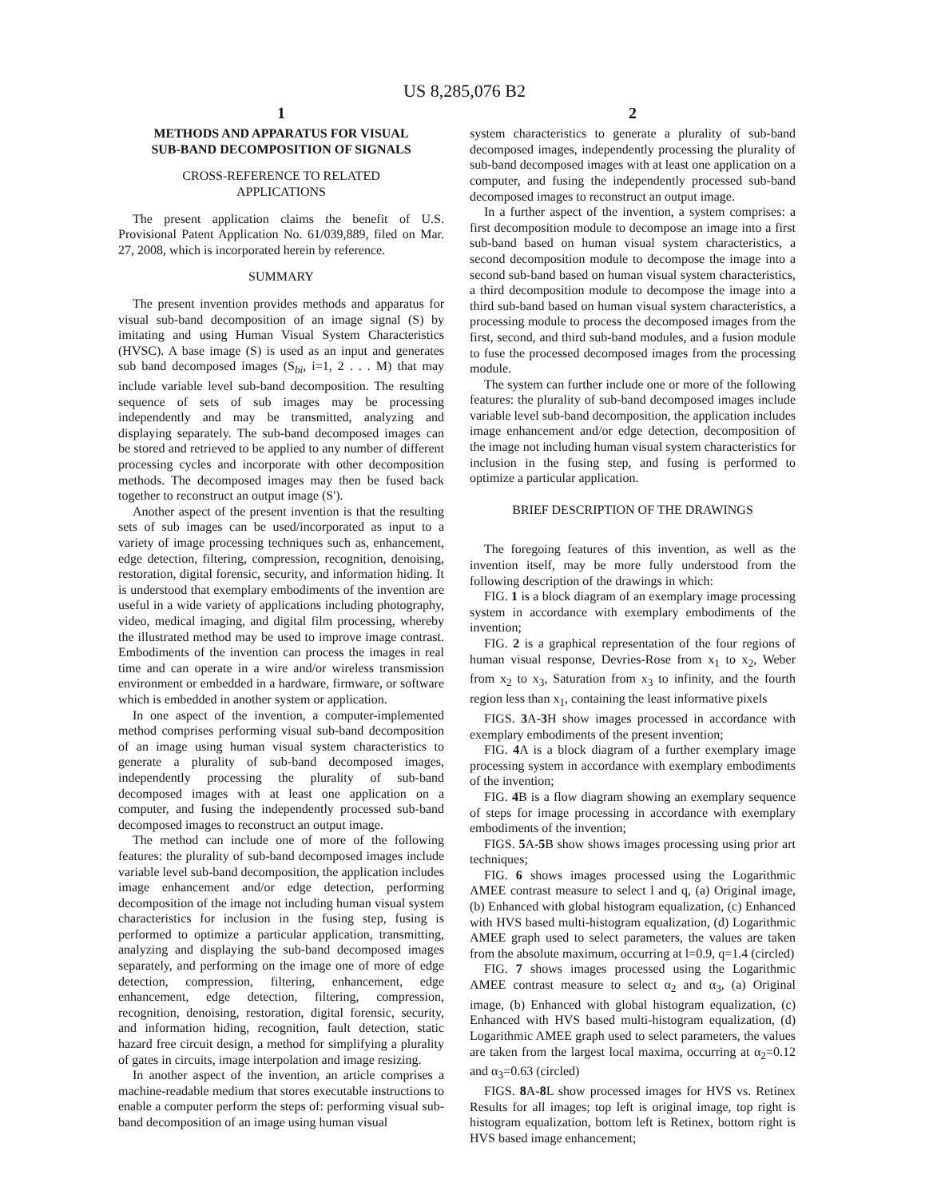US 8,285,076 B2
1
METHODS AND APPARATUS FOR VISUAL
SUB-BAND DECOMPOSITION OF SIGNALS
CROSS-REFERENCE TO RELATED
APPLICATIONS
The present application claims the benefit of U.S. Provisional Patent Application No. 61/039,889, filed on Mar. 27, 2008, which is incorporated herein by reference.
SUMMARY
The present invention provides methods and apparatus for visual sub-band decomposition of an image signal (S) by imitating and using Human Visual System Characteristics (HVSC). A base image (S) is used as an input and generates sub band decomposed images (S<sub>bi</sub>, i=1, 2 . . . M) that may include variable level sub-band decomposition. The resulting sequence of sets of sub images may be processing independently and may be transmitted, analyzing and displaying separately. The sub-band decomposed images can be stored and retrieved to be applied to any number of different processing cycles and incorporate with other decomposition methods. The decomposed images may then be fused back together to reconstruct an output image (S').
Another aspect of the present invention is that the resulting sets of sub images can be used/incorporated as input to a variety of image processing techniques such as, enhancement, edge detection, filtering, compression, recognition, denoising, restoration, digital forensic, security, and information hiding. It is understood that exemplary embodiments of the invention are useful in a wide variety of applications including photography, video, medical imaging, and digital film processing, whereby the illustrated method may be used to improve image contrast. Embodiments of the invention can process the images in real time and can operate in a wire and/or wireless transmission environment or embedded in a hardware, firmware, or software which is embedded in another system or application.
In one aspect of the invention, a computer-implemented method comprises performing visual sub-band decomposition of an image using human visual system characteristics to generate a plurality of sub-band decomposed images, independently processing the plurality of sub-band decomposed images with at least one application on a computer, and fusing the independently processed sub-band decomposed images to reconstruct an output image.
The method can include one of more of the following features: the plurality of sub-band decomposed images include variable level sub-band decomposition, the application includes image enhancement and/or edge detection, performing decomposition of the image not including human visual system characteristics for inclusion in the fusing step, fusing is performed to optimize a particular application, transmitting, analyzing and displaying the sub-band decomposed images separately, and performing on the image one of more of edge detection, compression, filtering, enhancement, edge enhancement, edge detection, filtering, compression, recognition, denoising, restoration, digital forensic, security, and information hiding, recognition, fault detection, static hazard free circuit design, a method for simplifying a plurality of gates in circuits, image interpolation and image resizing.
In another aspect of the invention, an article comprises a machine-readable medium that stores executable instructions to enable a computer perform the steps of: performing visual sub-band decomposition of an image using human visual
2
system characteristics to generate a plurality of sub-band decomposed images, independently processing the plurality of sub-band decomposed images with at least one application on a computer, and fusing the independently processed sub-band decomposed images to reconstruct an output image.
In a further aspect of the invention, a system comprises: a first decomposition module to decompose an image into a first sub-band based on human visual system characteristics, a second decomposition module to decompose the image into a second sub-band based on human visual system characteristics, a third decomposition module to decompose the image into a third sub-band based on human visual system characteristics, a processing module to process the decomposed images from the first, second, and third sub-band modules, and a fusion module to fuse the processed decomposed images from the processing module.
The system can further include one or more of the following features: the plurality of sub-band decomposed images include variable level sub-band decomposition, the application includes image enhancement and/or edge detection, decomposition of the image not including human visual system characteristics for inclusion in the fusing step, and fusing is performed to optimize a particular application.
BRIEF DESCRIPTION OF THE DRAWINGS
The foregoing features of this invention, as well as the invention itself, may be more fully understood from the following description of the drawings in which:
FIG. 1 is a block diagram of an exemplary image processing system in accordance with exemplary embodiments of the invention;
FIG. 2 is a graphical representation of the four regions of human visual response, Devries-Rose from x<sub>1</sub> to x<sub>2</sub>, Weber from x<sub>2</sub> to x<sub>3</sub>, Saturation from x<sub>3</sub> to infinity, and the fourth region less than x<sub>1</sub>, containing the least informative pixels
FIGS. 3 A-3 H show images processed in accordance with exemplary embodiments of the present invention;
FIG. 4 A is a block diagram of a further exemplary image processing system in accordance with exemplary embodiments of the invention;
FIG. 4 B is a flow diagram showing an exemplary sequence of steps for image processing in accordance with exemplary embodiments of the invention;
FIGS. 5 A-5 B show shows images processing using prior art techniques;
FIG. 6 shows images processed using the Logarithmic AMEE contrast measure to select l and q, (a) Original image, (b) Enhanced with global histogram equalization, (c) Enhanced with HVS based multi-histogram equalization, (d) Logarithmic AMEE graph used to select parameters, the values are taken from the absolute maximum, occurring at l=0.9, q=1.4 (circled)
FIG. 7 shows images processed using the Logarithmic AMEE contrast measure to select α<sub>2</sub> and α<sub>3</sub>, (a) Original image, (b) Enhanced with global histogram equalization, (c) Enhanced with HVS based multi-histogram equalization, (d) Logarithmic AMEE graph used to select parameters, the values are taken from the largest local maxima, occurring at α<sub>2</sub>=0.12 and α<sub>3</sub>=0.63 (circled)
FIGS. 8 A-8 L show processed images for HVS vs. Retinex Results for all images; top left is original image, top right is histogram equalization, bottom left is Retinex, bottom right is HVS based image enhancement;